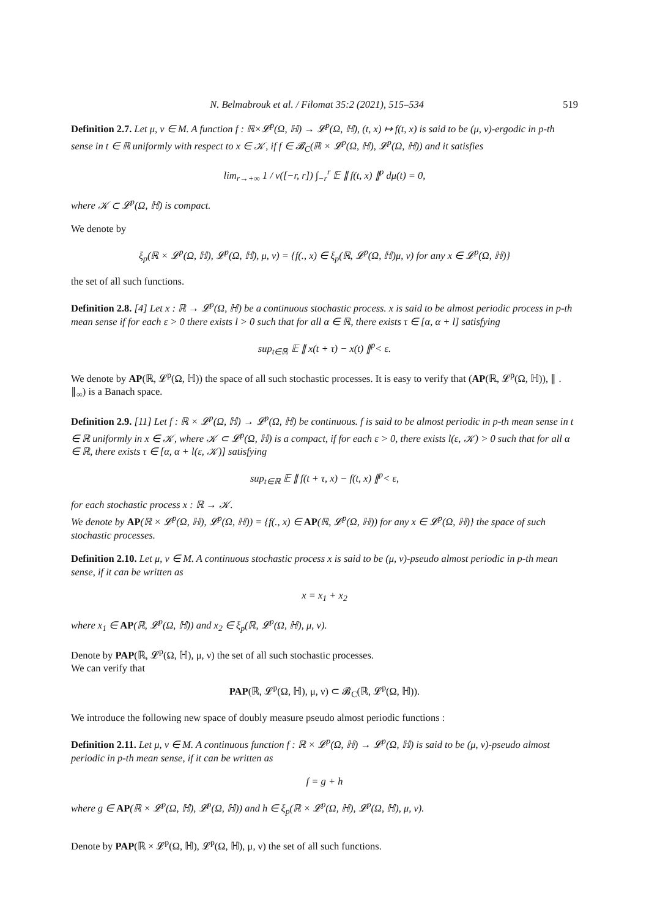N. Belmabrouk et al. / Filomat 35:2 (2021), 515–534 519
Definition 2.7. Let μ, ν ∈ M. A function f : ℝ×𝓛<sup>p</sup>(Ω, ℍ) → 𝓛<sup>p</sup>(Ω, ℍ), (t, x) ↦ f(t, x) is said to be (μ, ν)-ergodic in p-th sense in t ∈ ℝ uniformly with respect to x ∈ 𝒦, if f ∈ 𝓑<sub>C</sub>(ℝ × 𝓛<sup>p</sup>(Ω, ℍ), 𝓛<sup>p</sup>(Ω, ℍ)) and it satisfies
lim<sub>r→+∞</sub> 1 / ν([−r, r]) ∫<sub>−r</sub><sup>r</sup> 𝔼 ∥ f(t, x) ∥<sup>p</sup> dμ(t) = 0,
where 𝒦 ⊂ 𝓛<sup>p</sup>(Ω, ℍ) is compact.
We denote by
ξ<sub>p</sub>(ℝ × 𝓛<sup>p</sup>(Ω, ℍ), 𝓛<sup>p</sup>(Ω, ℍ), μ, ν) = {f(., x) ∈ ξ<sub>p</sub>(ℝ, 𝓛<sup>p</sup>(Ω, ℍ)μ, ν) for any x ∈ 𝓛<sup>p</sup>(Ω, ℍ)}
the set of all such functions.
Definition 2.8. [4] Let x : ℝ → 𝓛<sup>p</sup>(Ω, ℍ) be a continuous stochastic process. x is said to be almost periodic process in p-th mean sense if for each ε > 0 there exists l > 0 such that for all α ∈ ℝ, there exists τ ∈ [α, α + l] satisfying
sup<sub>t∈ℝ</sub> 𝔼 ∥ x(t + τ) − x(t) ∥<sup>p</sup>< ε.
We denote by AP(ℝ, 𝓛<sup>p</sup>(Ω, ℍ)) the space of all such stochastic processes. It is easy to verify that (AP(ℝ, 𝓛<sup>p</sup>(Ω, ℍ)), ∥ . ∥<sub>∞</sub>) is a Banach space.
Definition 2.9. [11] Let f : ℝ × 𝓛<sup>p</sup>(Ω, ℍ) → 𝓛<sup>p</sup>(Ω, ℍ) be continuous. f is said to be almost periodic in p-th mean sense in t ∈ ℝ uniformly in x ∈ 𝒦, where 𝒦 ⊂ 𝓛<sup>p</sup>(Ω, ℍ) is a compact, if for each ε > 0, there exists l(ε, 𝒦) > 0 such that for all α ∈ ℝ, there exists τ ∈ [α, α + l(ε, 𝒦)] satisfying
sup<sub>t∈ℝ</sub> 𝔼 ∥ f(t + τ, x) − f(t, x) ∥<sup>p</sup>< ε,
for each stochastic process x : ℝ → 𝒦.
We denote by AP(ℝ × 𝓛<sup>p</sup>(Ω, ℍ), 𝓛<sup>p</sup>(Ω, ℍ)) = {f(., x) ∈ AP(ℝ, 𝓛<sup>p</sup>(Ω, ℍ)) for any x ∈ 𝓛<sup>p</sup>(Ω, ℍ)} the space of such stochastic processes.
Definition 2.10. Let μ, ν ∈ M. A continuous stochastic process x is said to be (μ, ν)-pseudo almost periodic in p-th mean sense, if it can be written as
x = x<sub>1</sub> + x<sub>2</sub>
where x<sub>1</sub> ∈ AP(ℝ, 𝓛<sup>p</sup>(Ω, ℍ)) and x<sub>2</sub> ∈ ξ<sub>p</sub>(ℝ, 𝓛<sup>p</sup>(Ω, ℍ), μ, ν).
Denote by PAP(ℝ, 𝓛<sup>p</sup>(Ω, ℍ), μ, ν) the set of all such stochastic processes.
We can verify that
PAP(ℝ, 𝓛<sup>p</sup>(Ω, ℍ), μ, ν) ⊂ 𝓑<sub>C</sub>(ℝ, 𝓛<sup>p</sup>(Ω, ℍ)).
We introduce the following new space of doubly measure pseudo almost periodic functions :
Definition 2.11. Let μ, ν ∈ M. A continuous function f : ℝ × 𝓛<sup>p</sup>(Ω, ℍ) → 𝓛<sup>p</sup>(Ω, ℍ) is said to be (μ, ν)-pseudo almost periodic in p-th mean sense, if it can be written as
f = g + h
where g ∈ AP(ℝ × 𝓛<sup>p</sup>(Ω, ℍ), 𝓛<sup>p</sup>(Ω, ℍ)) and h ∈ ξ<sub>p</sub>(ℝ × 𝓛<sup>p</sup>(Ω, ℍ), 𝓛<sup>p</sup>(Ω, ℍ), μ, ν).
Denote by PAP(ℝ × 𝓛<sup>p</sup>(Ω, ℍ), 𝓛<sup>p</sup>(Ω, ℍ), μ, ν) the set of all such functions.